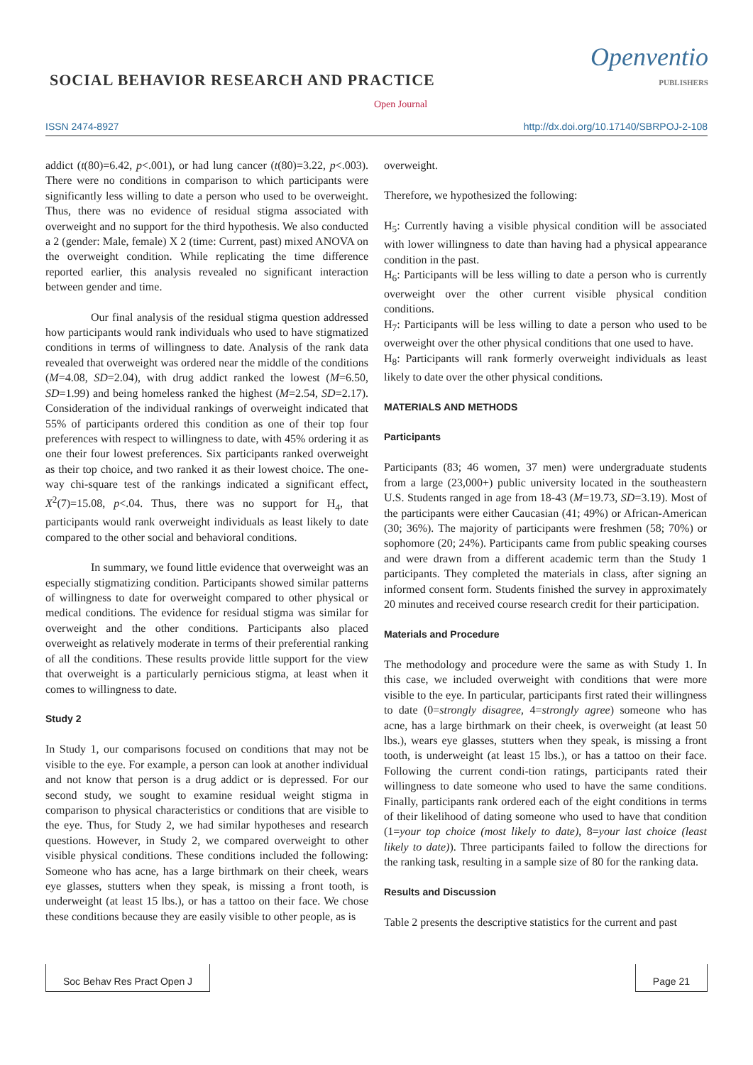SOCIAL BEHAVIOR RESEARCH AND PRACTICE
Openventio
PUBLISHERS
Open Journal
ISSN 2474-8927 http://dx.doi.org/10.17140/SBRPOJ-2-108
addict (t(80)=6.42, p<.001), or had lung cancer (t(80)=3.22, p<.003). There were no conditions in comparison to which participants were significantly less willing to date a person who used to be overweight. Thus, there was no evidence of residual stigma associated with overweight and no support for the third hypothesis. We also conducted a 2 (gender: Male, female) X 2 (time: Current, past) mixed ANOVA on the overweight condition. While replicating the time difference reported earlier, this analysis revealed no significant interaction between gender and time.
Our final analysis of the residual stigma question addressed how participants would rank individuals who used to have stigmatized conditions in terms of willingness to date. Analysis of the rank data revealed that overweight was ordered near the middle of the conditions (M=4.08, SD=2.04), with drug addict ranked the lowest (M=6.50, SD=1.99) and being homeless ranked the highest (M=2.54, SD=2.17). Consideration of the individual rankings of overweight indicated that 55% of participants ordered this condition as one of their top four preferences with respect to willingness to date, with 45% ordering it as one their four lowest preferences. Six participants ranked overweight as their top choice, and two ranked it as their lowest choice. The one-way chi-square test of the rankings indicated a significant effect, X<sup>2</sup>(7)=15.08, p<.04. Thus, there was no support for H<sub>4</sub>, that participants would rank overweight individuals as least likely to date compared to the other social and behavioral conditions.
In summary, we found little evidence that overweight was an especially stigmatizing condition. Participants showed similar patterns of willingness to date for overweight compared to other physical or medical conditions. The evidence for residual stigma was similar for overweight and the other conditions. Participants also placed overweight as relatively moderate in terms of their preferential ranking of all the conditions. These results provide little support for the view that overweight is a particularly pernicious stigma, at least when it comes to willingness to date.
Study 2
In Study 1, our comparisons focused on conditions that may not be visible to the eye. For example, a person can look at another individual and not know that person is a drug addict or is depressed. For our second study, we sought to examine residual weight stigma in comparison to physical characteristics or conditions that are visible to the eye. Thus, for Study 2, we had similar hypotheses and research questions. However, in Study 2, we compared overweight to other visible physical conditions. These conditions included the following: Someone who has acne, has a large birthmark on their cheek, wears eye glasses, stutters when they speak, is missing a front tooth, is underweight (at least 15 lbs.), or has a tattoo on their face. We chose these conditions because they are easily visible to other people, as is
overweight.
Therefore, we hypothesized the following:
H<sub>5</sub>: Currently having a visible physical condition will be associated with lower willingness to date than having had a physical appearance condition in the past.
H<sub>6</sub>: Participants will be less willing to date a person who is currently overweight over the other current visible physical condition conditions.
H<sub>7</sub>: Participants will be less willing to date a person who used to be overweight over the other physical conditions that one used to have.
H<sub>8</sub>: Participants will rank formerly overweight individuals as least likely to date over the other physical conditions.
MATERIALS AND METHODS
Participants
Participants (83; 46 women, 37 men) were undergraduate students from a large (23,000+) public university located in the southeastern U.S. Students ranged in age from 18-43 (M=19.73, SD=3.19). Most of the participants were either Caucasian (41; 49%) or African-American (30; 36%). The majority of participants were freshmen (58; 70%) or sophomore (20; 24%). Participants came from public speaking courses and were drawn from a different academic term than the Study 1 participants. They completed the materials in class, after signing an informed consent form. Students finished the survey in approximately 20 minutes and received course research credit for their participation.
Materials and Procedure
The methodology and procedure were the same as with Study 1. In this case, we included overweight with conditions that were more visible to the eye. In particular, participants first rated their willingness to date (0=strongly disagree, 4=strongly agree) someone who has acne, has a large birthmark on their cheek, is overweight (at least 50 lbs.), wears eye glasses, stutters when they speak, is missing a front tooth, is underweight (at least 15 lbs.), or has a tattoo on their face. Following the current condi-tion ratings, participants rated their willingness to date someone who used to have the same conditions. Finally, participants rank ordered each of the eight conditions in terms of their likelihood of dating someone who used to have that condition (1=your top choice (most likely to date), 8=your last choice (least likely to date)). Three participants failed to follow the directions for the ranking task, resulting in a sample size of 80 for the ranking data.
Results and Discussion
Table 2 presents the descriptive statistics for the current and past
Soc Behav Res Pract Open J Page 21